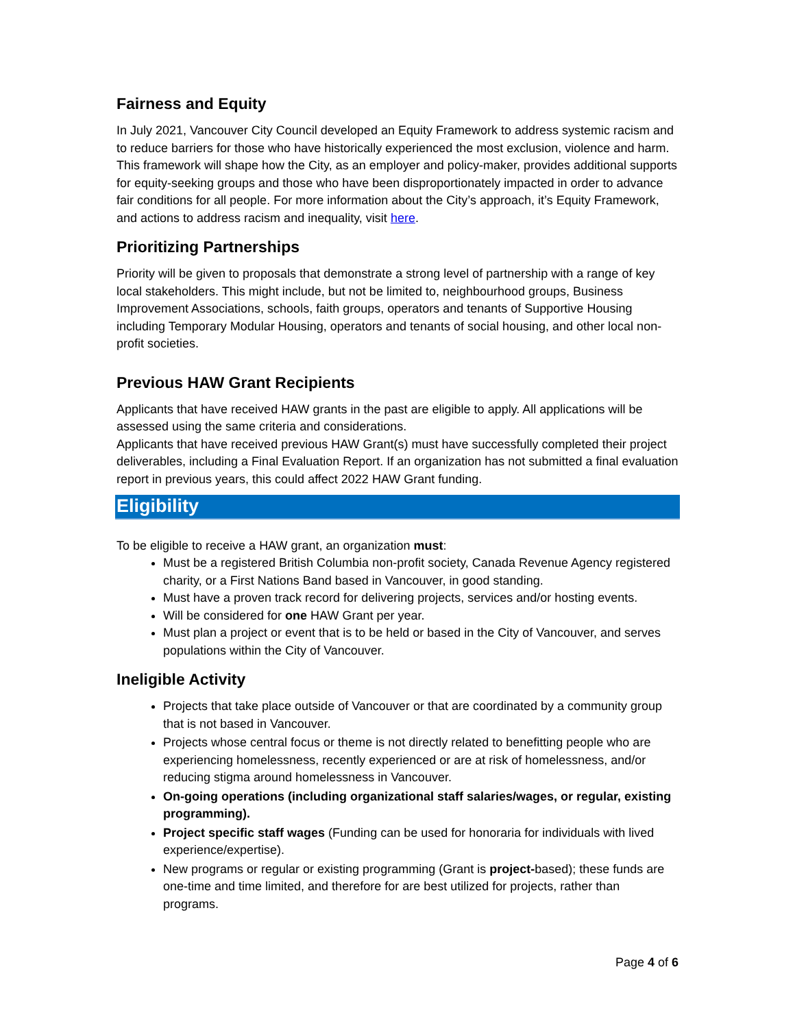Fairness and Equity
In July 2021, Vancouver City Council developed an Equity Framework to address systemic racism and to reduce barriers for those who have historically experienced the most exclusion, violence and harm. This framework will shape how the City, as an employer and policy-maker, provides additional supports for equity-seeking groups and those who have been disproportionately impacted in order to advance fair conditions for all people. For more information about the City’s approach, it’s Equity Framework, and actions to address racism and inequality, visit here.
Prioritizing Partnerships
Priority will be given to proposals that demonstrate a strong level of partnership with a range of key local stakeholders. This might include, but not be limited to, neighbourhood groups, Business Improvement Associations, schools, faith groups, operators and tenants of Supportive Housing including Temporary Modular Housing, operators and tenants of social housing, and other local non-profit societies.
Previous HAW Grant Recipients
Applicants that have received HAW grants in the past are eligible to apply. All applications will be assessed using the same criteria and considerations.
Applicants that have received previous HAW Grant(s) must have successfully completed their project deliverables, including a Final Evaluation Report. If an organization has not submitted a final evaluation report in previous years, this could affect 2022 HAW Grant funding.
Eligibility
To be eligible to receive a HAW grant, an organization must:
Must be a registered British Columbia non-profit society, Canada Revenue Agency registered charity, or a First Nations Band based in Vancouver, in good standing.
Must have a proven track record for delivering projects, services and/or hosting events.
Will be considered for one HAW Grant per year.
Must plan a project or event that is to be held or based in the City of Vancouver, and serves populations within the City of Vancouver.
Ineligible Activity
Projects that take place outside of Vancouver or that are coordinated by a community group that is not based in Vancouver.
Projects whose central focus or theme is not directly related to benefitting people who are experiencing homelessness, recently experienced or are at risk of homelessness, and/or reducing stigma around homelessness in Vancouver.
On-going operations (including organizational staff salaries/wages, or regular, existing programming).
Project specific staff wages (Funding can be used for honoraria for individuals with lived experience/expertise).
New programs or regular or existing programming (Grant is project-based); these funds are one-time and time limited, and therefore for are best utilized for projects, rather than programs.
Page 4 of 6